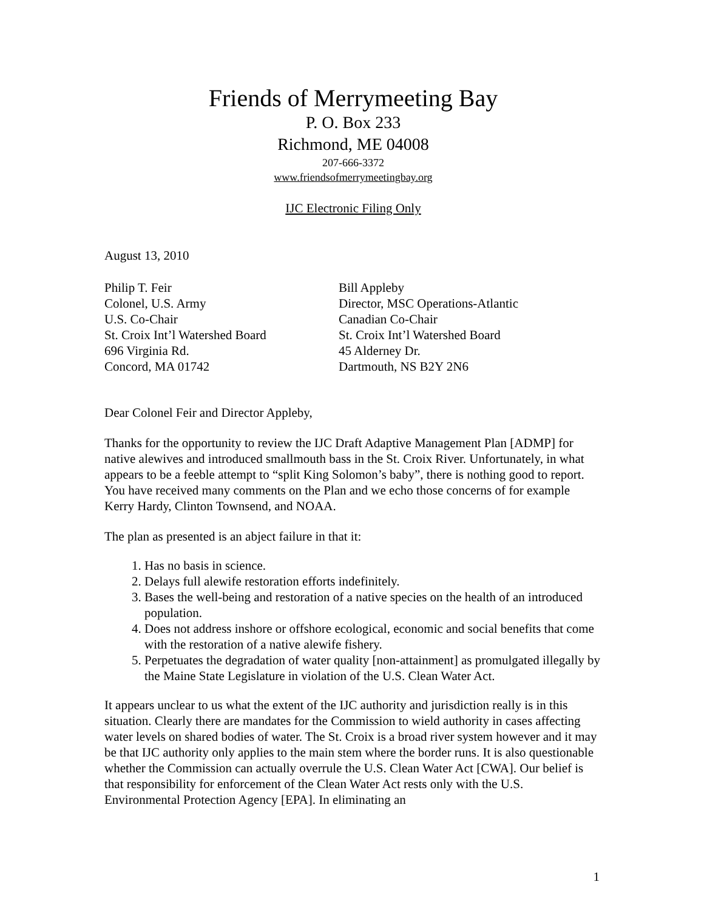Friends of Merrymeeting Bay
P. O. Box 233
Richmond, ME 04008
207-666-3372
www.friendsofmerrymeetingbay.org
IJC Electronic Filing Only
August 13, 2010
Philip T. Feir
Colonel, U.S. Army
U.S. Co-Chair
St. Croix Int’l Watershed Board
696 Virginia Rd.
Concord, MA 01742
Bill Appleby
Director, MSC Operations-Atlantic
Canadian Co-Chair
St. Croix Int’l Watershed Board
45 Alderney Dr.
Dartmouth, NS B2Y 2N6
Dear Colonel Feir and Director Appleby,
Thanks for the opportunity to review the IJC Draft Adaptive Management Plan [ADMP] for native alewives and introduced smallmouth bass in the St. Croix River. Unfortunately, in what appears to be a feeble attempt to “split King Solomon’s baby”, there is nothing good to report. You have received many comments on the Plan and we echo those concerns of for example Kerry Hardy, Clinton Townsend, and NOAA.
The plan as presented is an abject failure in that it:
1. Has no basis in science.
2. Delays full alewife restoration efforts indefinitely.
3. Bases the well-being and restoration of a native species on the health of an introduced population.
4. Does not address inshore or offshore ecological, economic and social benefits that come with the restoration of a native alewife fishery.
5. Perpetuates the degradation of water quality [non-attainment] as promulgated illegally by the Maine State Legislature in violation of the U.S. Clean Water Act.
It appears unclear to us what the extent of the IJC authority and jurisdiction really is in this situation. Clearly there are mandates for the Commission to wield authority in cases affecting water levels on shared bodies of water. The St. Croix is a broad river system however and it may be that IJC authority only applies to the main stem where the border runs. It is also questionable whether the Commission can actually overrule the U.S. Clean Water Act [CWA]. Our belief is that responsibility for enforcement of the Clean Water Act rests only with the U.S. Environmental Protection Agency [EPA]. In eliminating an
1